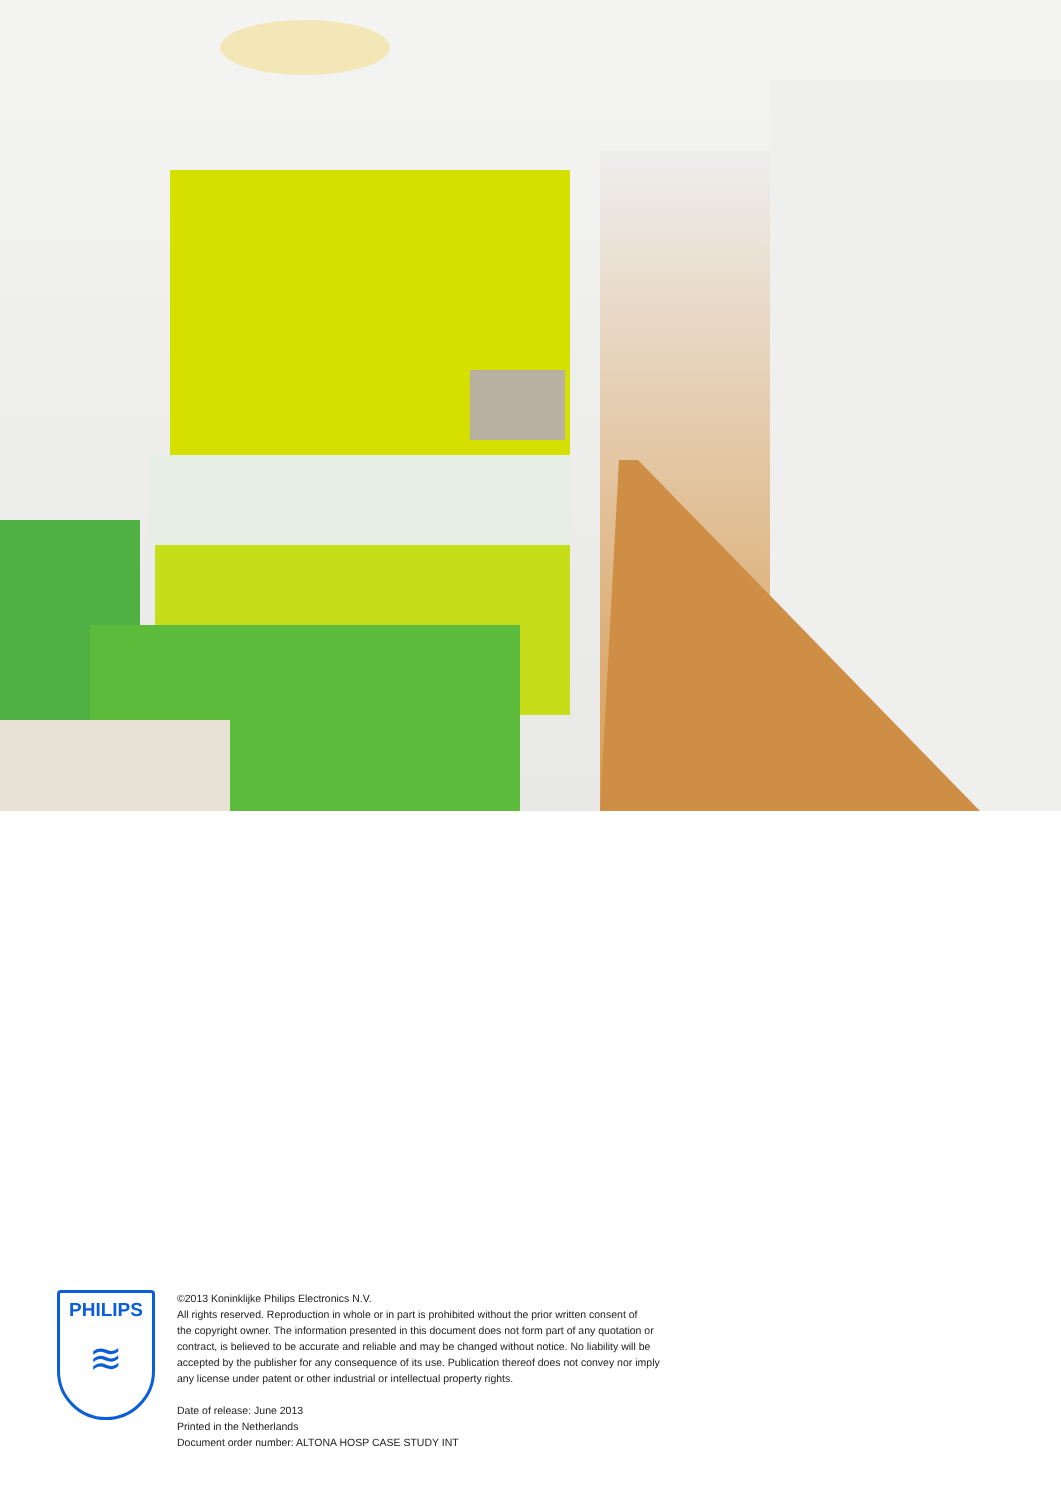PHILIPS
≋
©2013 Koninklijke Philips Electronics N.V.
All rights reserved. Reproduction in whole or in part is prohibited without the prior written consent of
the copyright owner. The information presented in this document does not form part of any quotation or
contract, is believed to be accurate and reliable and may be changed without notice. No liability will be
accepted by the publisher for any consequence of its use. Publication thereof does not convey nor imply
any license under patent or other industrial or intellectual property rights.
Date of release: June 2013
Printed in the Netherlands
Document order number: ALTONA HOSP CASE STUDY INT